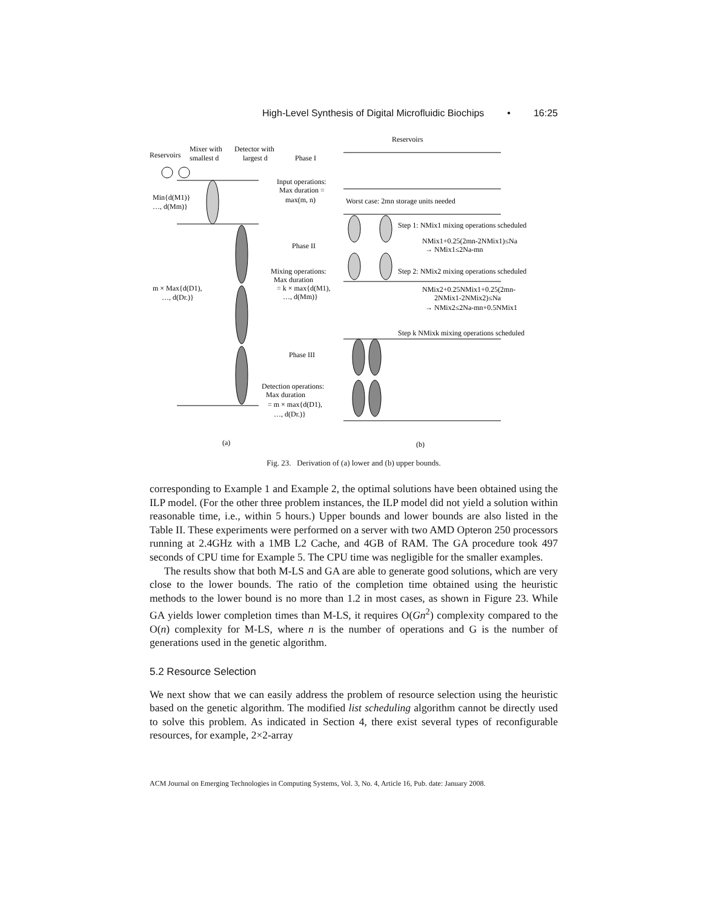High-Level Synthesis of Digital Microfluidic Biochips • 16:25
Reservoirs
Mixer with
smallest d
Detector with
largest d
Reservoirs
Min{d(M1)}
…, d(Mm)}
m × Max{d(D1),
…, d(Dr.)}
Phase I
Input operations:
Max duration =
max(m, n)
Worst case: 2mn storage units needed
Phase II
Step 1: NMix1 mixing operations scheduled
NMix1+0.25(2mn-2NMix1)≤Na
→ NMix1≤2Na-mn
Mixing operations:
Max duration
= k × max{d(M1),
…, d(Mm)}
Step 2: NMix2 mixing operations scheduled
NMix2+0.25NMix1+0.25(2mn-
2NMix1-2NMix2)≤Na
→ NMix2≤2Na-mn+0.5NMix1
Step k NMixk mixing operations scheduled
Phase III
Detection operations:
Max duration
= m × max{d(D1),
…, d(Dr.)}
(a)
(b)
Fig. 23. Derivation of (a) lower and (b) upper bounds.
corresponding to Example 1 and Example 2, the optimal solutions have been obtained using the ILP model. (For the other three problem instances, the ILP model did not yield a solution within reasonable time, i.e., within 5 hours.) Upper bounds and lower bounds are also listed in the Table II. These experiments were performed on a server with two AMD Opteron 250 processors running at 2.4GHz with a 1MB L2 Cache, and 4GB of RAM. The GA procedure took 497 seconds of CPU time for Example 5. The CPU time was negligible for the smaller examples.
The results show that both M-LS and GA are able to generate good solutions, which are very close to the lower bounds. The ratio of the completion time obtained using the heuristic methods to the lower bound is no more than 1.2 in most cases, as shown in Figure 23. While GA yields lower completion times than M-LS, it requires O(Gn<sup>2</sup>) complexity compared to the O(n) complexity for M-LS, where n is the number of operations and G is the number of generations used in the genetic algorithm.
5.2 Resource Selection
We next show that we can easily address the problem of resource selection using the heuristic based on the genetic algorithm. The modified list scheduling algorithm cannot be directly used to solve this problem. As indicated in Section 4, there exist several types of reconfigurable resources, for example, 2×2-array
ACM Journal on Emerging Technologies in Computing Systems, Vol. 3, No. 4, Article 16, Pub. date: January 2008.